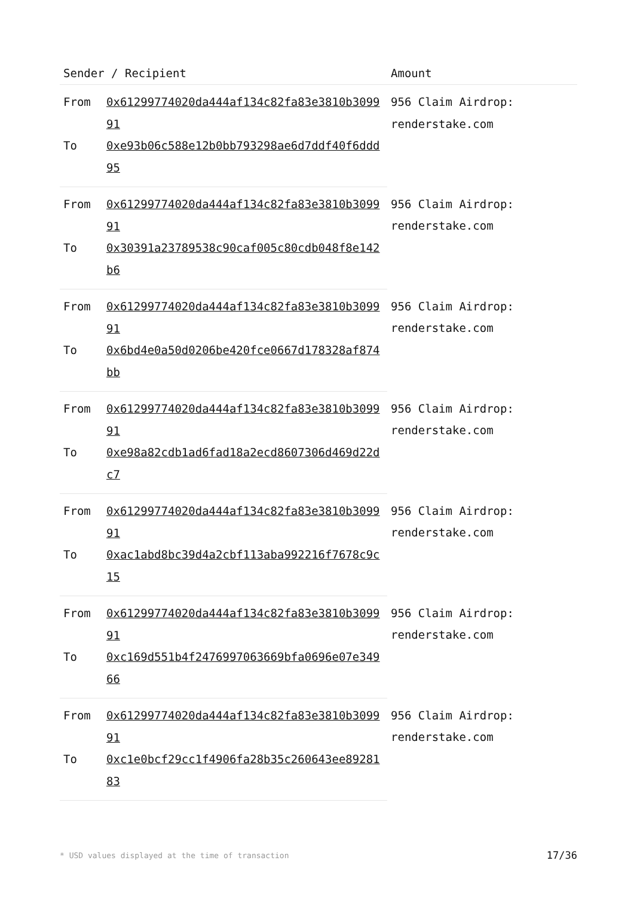| Sender / Recipient | | Amount |
| --- | --- | --- |
| From | 0x61299774020da444af134c82fa83e3810b309991 | 956 Claim Airdrop: renderstake.com |
| To | 0xe93b06c588e12b0bb793298ae6d7ddf40f6ddd95 | |
| From | 0x61299774020da444af134c82fa83e3810b309991 | 956 Claim Airdrop: renderstake.com |
| To | 0x30391a23789538c90caf005c80cdb048f8e142b6 | |
| From | 0x61299774020da444af134c82fa83e3810b309991 | 956 Claim Airdrop: renderstake.com |
| To | 0x6bd4e0a50d0206be420fce0667d178328af874bb | |
| From | 0x61299774020da444af134c82fa83e3810b309991 | 956 Claim Airdrop: renderstake.com |
| To | 0xe98a82cdb1ad6fad18a2ecd8607306d469d22dc7 | |
| From | 0x61299774020da444af134c82fa83e3810b309991 | 956 Claim Airdrop: renderstake.com |
| To | 0xac1abd8bc39d4a2cbf113aba992216f7678c9c15 | |
| From | 0x61299774020da444af134c82fa83e3810b309991 | 956 Claim Airdrop: renderstake.com |
| To | 0xc169d551b4f2476997063669bfa0696e07e34966 | |
| From | 0x61299774020da444af134c82fa83e3810b309991 | 956 Claim Airdrop: renderstake.com |
| To | 0xc1e0bcf29cc1f4906fa28b35c260643ee8928183 | |
* USD values displayed at the time of transaction 17/36